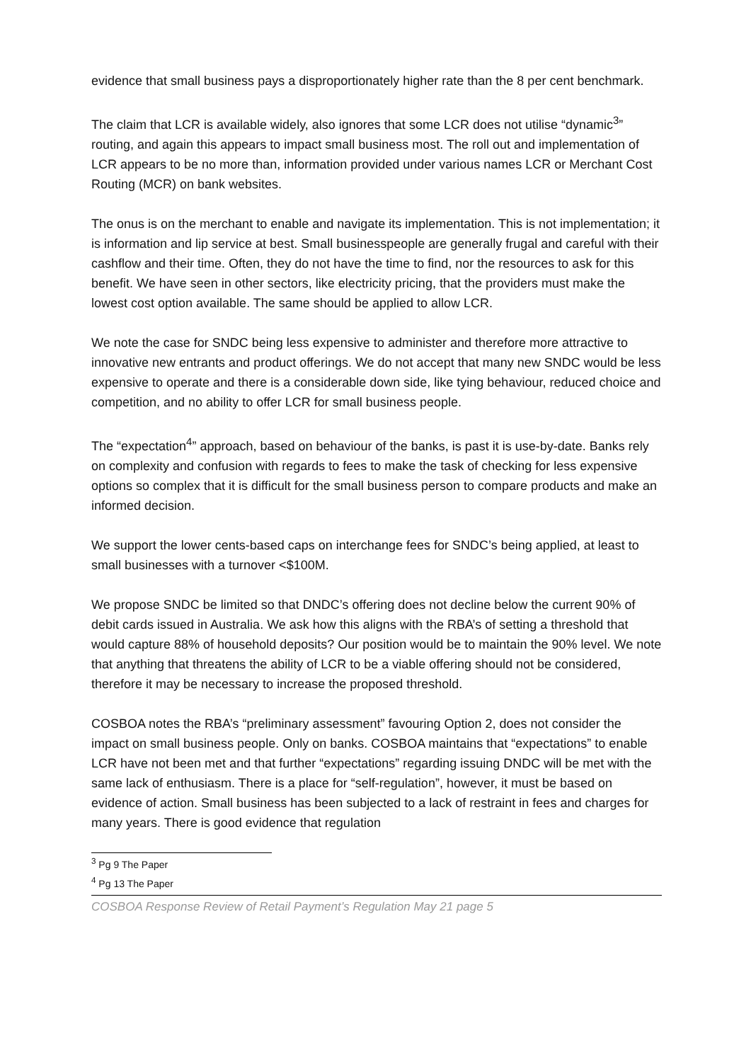evidence that small business pays a disproportionately higher rate than the 8 per cent benchmark.
The claim that LCR is available widely, also ignores that some LCR does not utilise “dynamic<sup>3</sup>” routing, and again this appears to impact small business most. The roll out and implementation of LCR appears to be no more than, information provided under various names LCR or Merchant Cost Routing (MCR) on bank websites.
The onus is on the merchant to enable and navigate its implementation. This is not implementation; it is information and lip service at best. Small businesspeople are generally frugal and careful with their cashflow and their time. Often, they do not have the time to find, nor the resources to ask for this benefit. We have seen in other sectors, like electricity pricing, that the providers must make the lowest cost option available. The same should be applied to allow LCR.
We note the case for SNDC being less expensive to administer and therefore more attractive to innovative new entrants and product offerings. We do not accept that many new SNDC would be less expensive to operate and there is a considerable down side, like tying behaviour, reduced choice and competition, and no ability to offer LCR for small business people.
The “expectation<sup>4</sup>” approach, based on behaviour of the banks, is past it is use-by-date. Banks rely on complexity and confusion with regards to fees to make the task of checking for less expensive options so complex that it is difficult for the small business person to compare products and make an informed decision.
We support the lower cents-based caps on interchange fees for SNDC’s being applied, at least to small businesses with a turnover <$100M.
We propose SNDC be limited so that DNDC’s offering does not decline below the current 90% of debit cards issued in Australia. We ask how this aligns with the RBA’s of setting a threshold that would capture 88% of household deposits? Our position would be to maintain the 90% level. We note that anything that threatens the ability of LCR to be a viable offering should not be considered, therefore it may be necessary to increase the proposed threshold.
COSBOA notes the RBA’s “preliminary assessment” favouring Option 2, does not consider the impact on small business people. Only on banks. COSBOA maintains that “expectations” to enable LCR have not been met and that further “expectations” regarding issuing DNDC will be met with the same lack of enthusiasm. There is a place for “self-regulation”, however, it must be based on evidence of action. Small business has been subjected to a lack of restraint in fees and charges for many years. There is good evidence that regulation
<sup>3</sup> Pg 9 The Paper
<sup>4</sup> Pg 13 The Paper
COSBOA Response Review of Retail Payment’s Regulation May 21 page 5